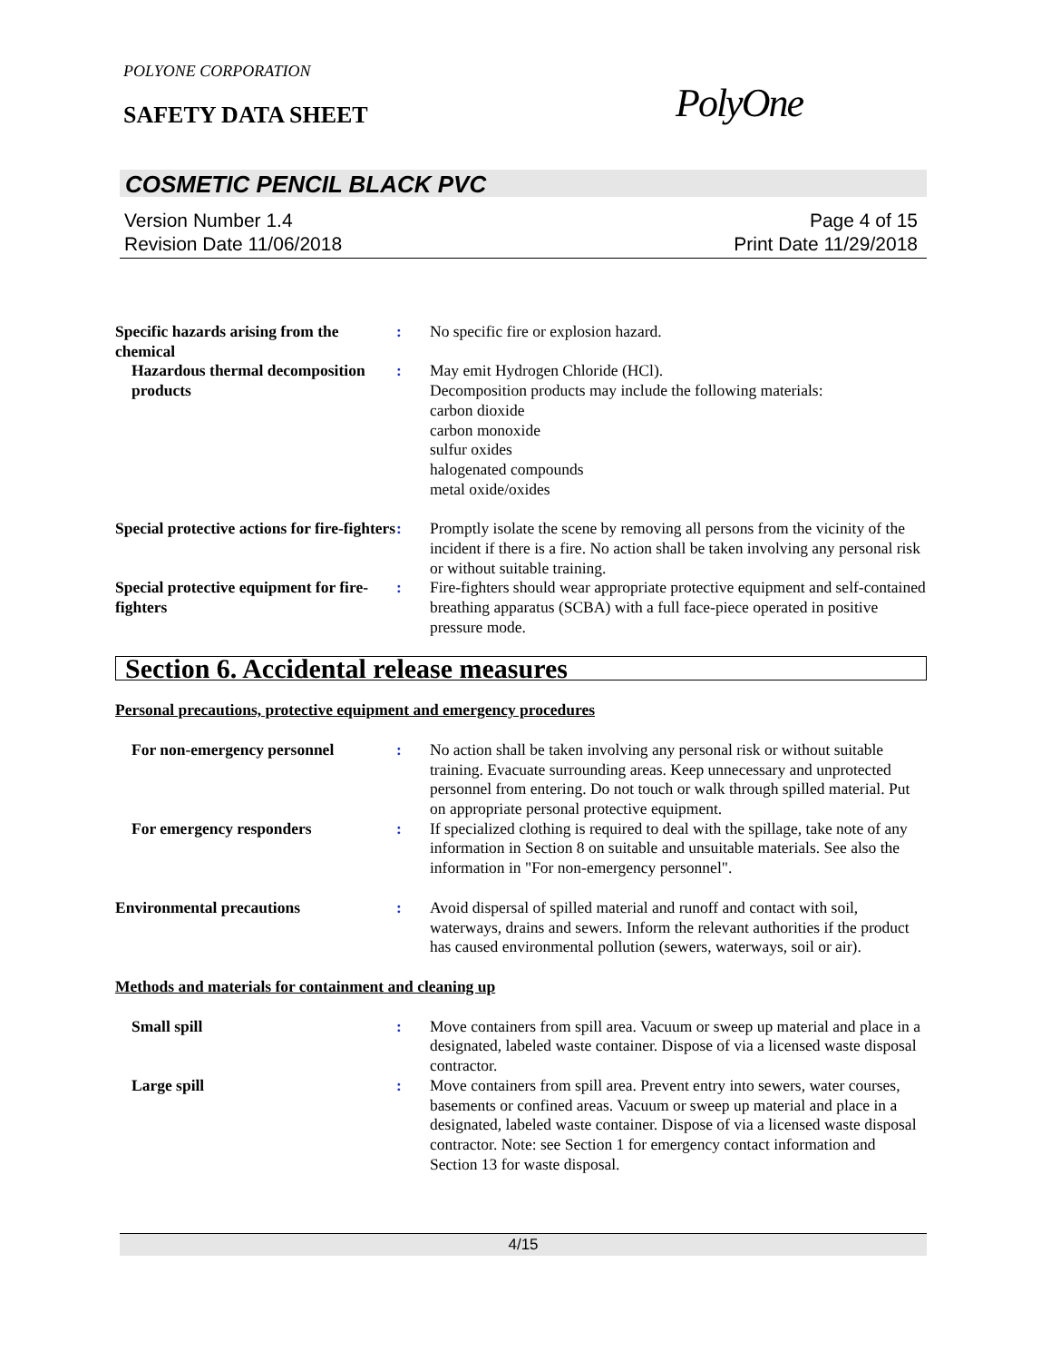POLYONE CORPORATION
SAFETY DATA SHEET PolyOne
COSMETIC PENCIL BLACK PVC
Version Number 1.4
Revision Date 11/06/2018
Page 4 of 15
Print Date 11/29/2018
Specific hazards arising from the chemical
: No specific fire or explosion hazard.
Hazardous thermal decomposition products
: May emit Hydrogen Chloride (HCl).
Decomposition products may include the following materials:
carbon dioxide
carbon monoxide
sulfur oxides
halogenated compounds
metal oxide/oxides
Special protective actions for fire-fighters
: Promptly isolate the scene by removing all persons from the vicinity of the incident if there is a fire. No action shall be taken involving any personal risk or without suitable training.
Special protective equipment for fire-fighters
: Fire-fighters should wear appropriate protective equipment and self-contained breathing apparatus (SCBA) with a full face-piece operated in positive pressure mode.
Section 6. Accidental release measures
Personal precautions, protective equipment and emergency procedures
For non-emergency personnel : No action shall be taken involving any personal risk or without suitable training. Evacuate surrounding areas. Keep unnecessary and unprotected personnel from entering. Do not touch or walk through spilled material. Put on appropriate personal protective equipment.
For emergency responders : If specialized clothing is required to deal with the spillage, take note of any information in Section 8 on suitable and unsuitable materials. See also the information in "For non-emergency personnel".
Environmental precautions : Avoid dispersal of spilled material and runoff and contact with soil, waterways, drains and sewers. Inform the relevant authorities if the product has caused environmental pollution (sewers, waterways, soil or air).
Methods and materials for containment and cleaning up
Small spill : Move containers from spill area. Vacuum or sweep up material and place in a designated, labeled waste container. Dispose of via a licensed waste disposal contractor.
Large spill : Move containers from spill area. Prevent entry into sewers, water courses, basements or confined areas. Vacuum or sweep up material and place in a designated, labeled waste container. Dispose of via a licensed waste disposal contractor. Note: see Section 1 for emergency contact information and Section 13 for waste disposal.
4/15